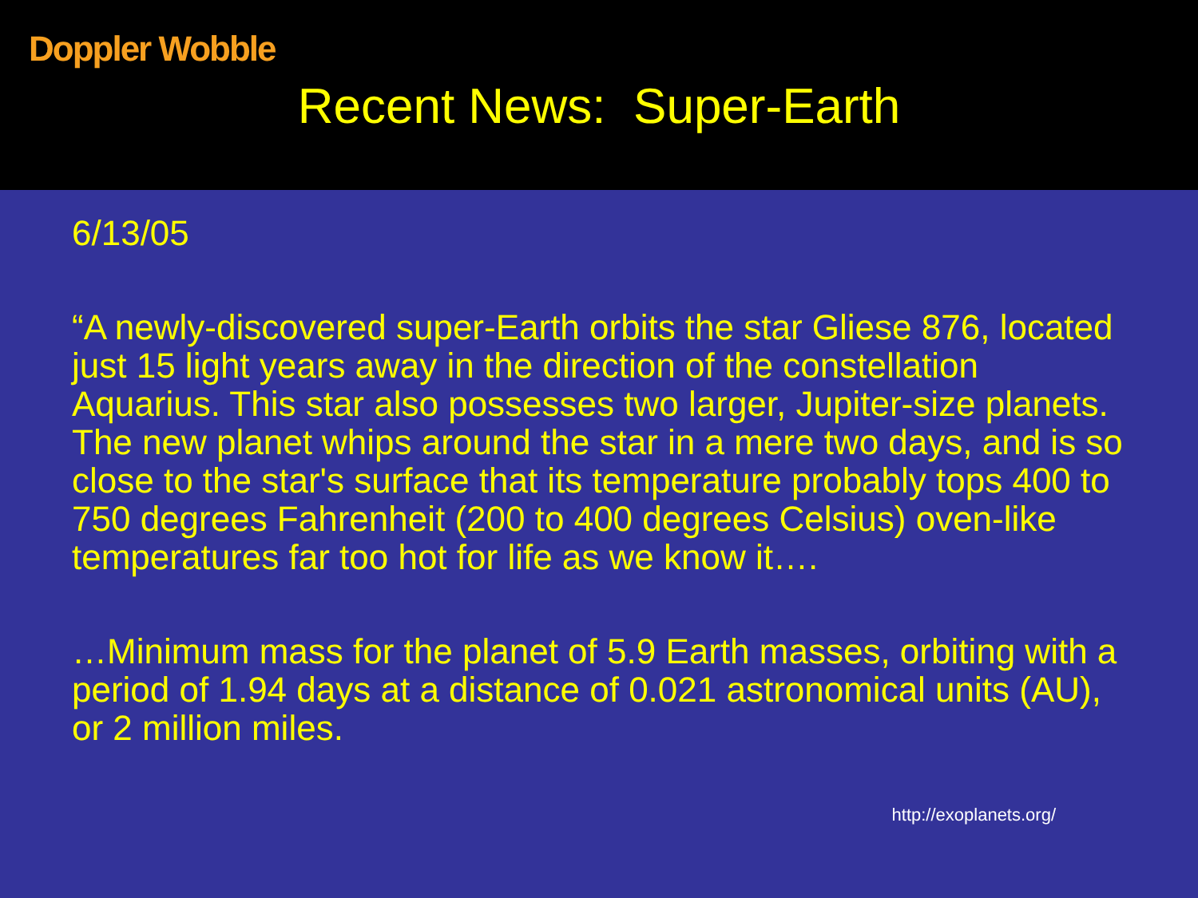Doppler Wobble
Recent News: Super-Earth
6/13/05
“A newly-discovered super-Earth orbits the star Gliese 876, located just 15 light years away in the direction of the constellation Aquarius. This star also possesses two larger, Jupiter-size planets. The new planet whips around the star in a mere two days, and is so close to the star's surface that its temperature probably tops 400 to 750 degrees Fahrenheit (200 to 400 degrees Celsius) oven-like temperatures far too hot for life as we know it….
…Minimum mass for the planet of 5.9 Earth masses, orbiting with a period of 1.94 days at a distance of 0.021 astronomical units (AU), or 2 million miles.
http://exoplanets.org/